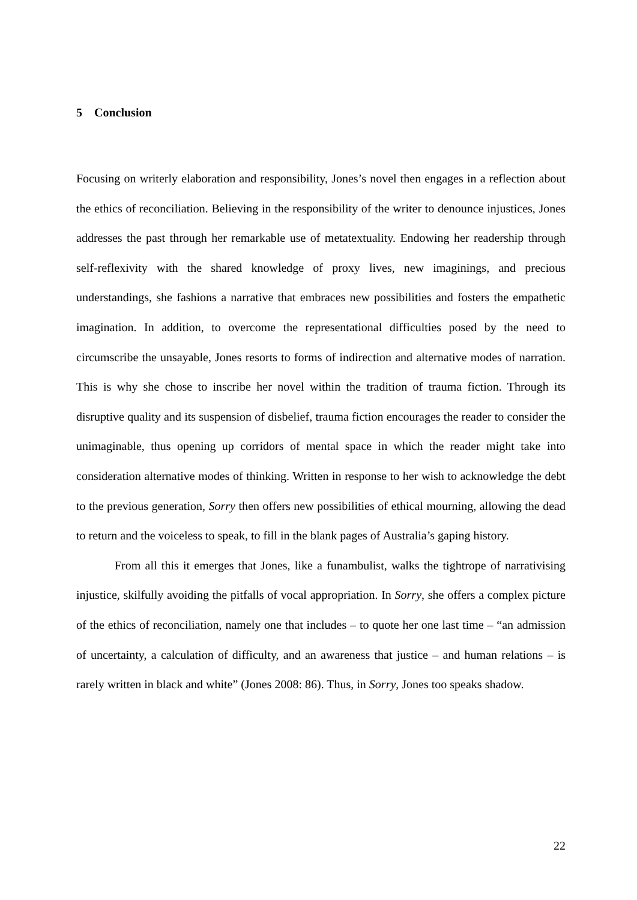5 Conclusion
Focusing on writerly elaboration and responsibility, Jones’s novel then engages in a reflection about the ethics of reconciliation. Believing in the responsibility of the writer to denounce injustices, Jones addresses the past through her remarkable use of metatextuality. Endowing her readership through self-reflexivity with the shared knowledge of proxy lives, new imaginings, and precious understandings, she fashions a narrative that embraces new possibilities and fosters the empathetic imagination. In addition, to overcome the representational difficulties posed by the need to circumscribe the unsayable, Jones resorts to forms of indirection and alternative modes of narration. This is why she chose to inscribe her novel within the tradition of trauma fiction. Through its disruptive quality and its suspension of disbelief, trauma fiction encourages the reader to consider the unimaginable, thus opening up corridors of mental space in which the reader might take into consideration alternative modes of thinking. Written in response to her wish to acknowledge the debt to the previous generation, Sorry then offers new possibilities of ethical mourning, allowing the dead to return and the voiceless to speak, to fill in the blank pages of Australia’s gaping history.
From all this it emerges that Jones, like a funambulist, walks the tightrope of narrativising injustice, skilfully avoiding the pitfalls of vocal appropriation. In Sorry, she offers a complex picture of the ethics of reconciliation, namely one that includes – to quote her one last time – “an admission of uncertainty, a calculation of difficulty, and an awareness that justice – and human relations – is rarely written in black and white” (Jones 2008: 86). Thus, in Sorry, Jones too speaks shadow.
22